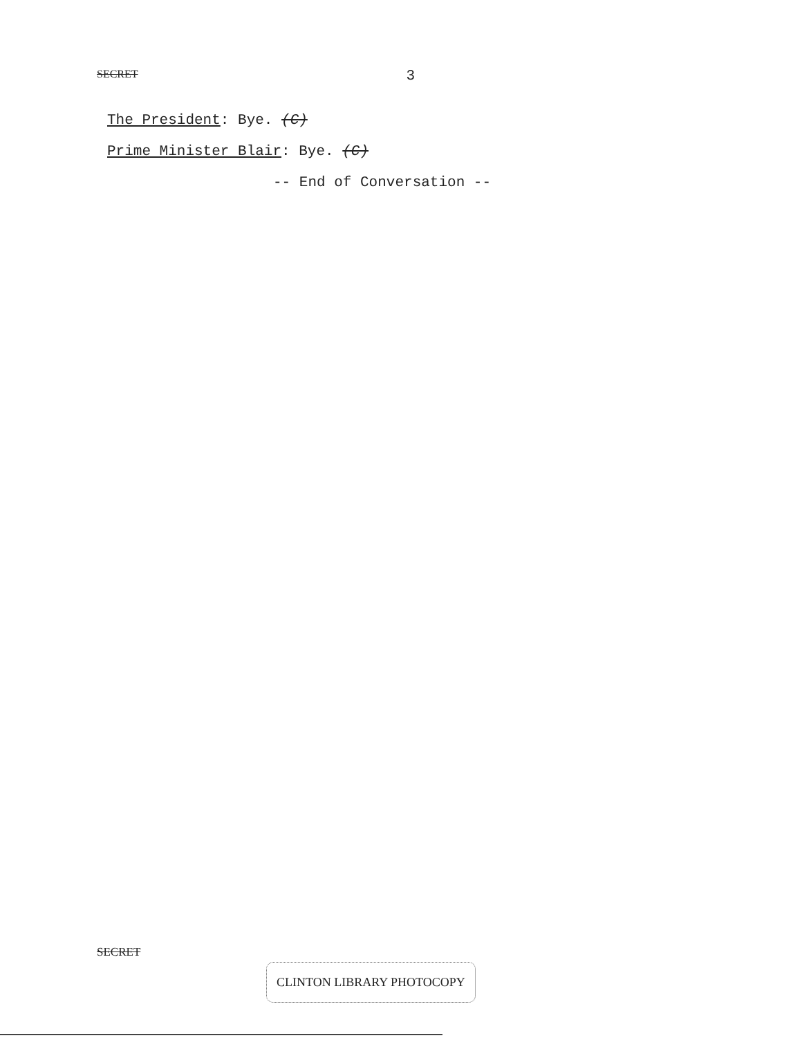SECRET 3
The President: Bye. (C)
Prime Minister Blair: Bye. (C)
-- End of Conversation --
SECRET
CLINTON LIBRARY PHOTOCOPY